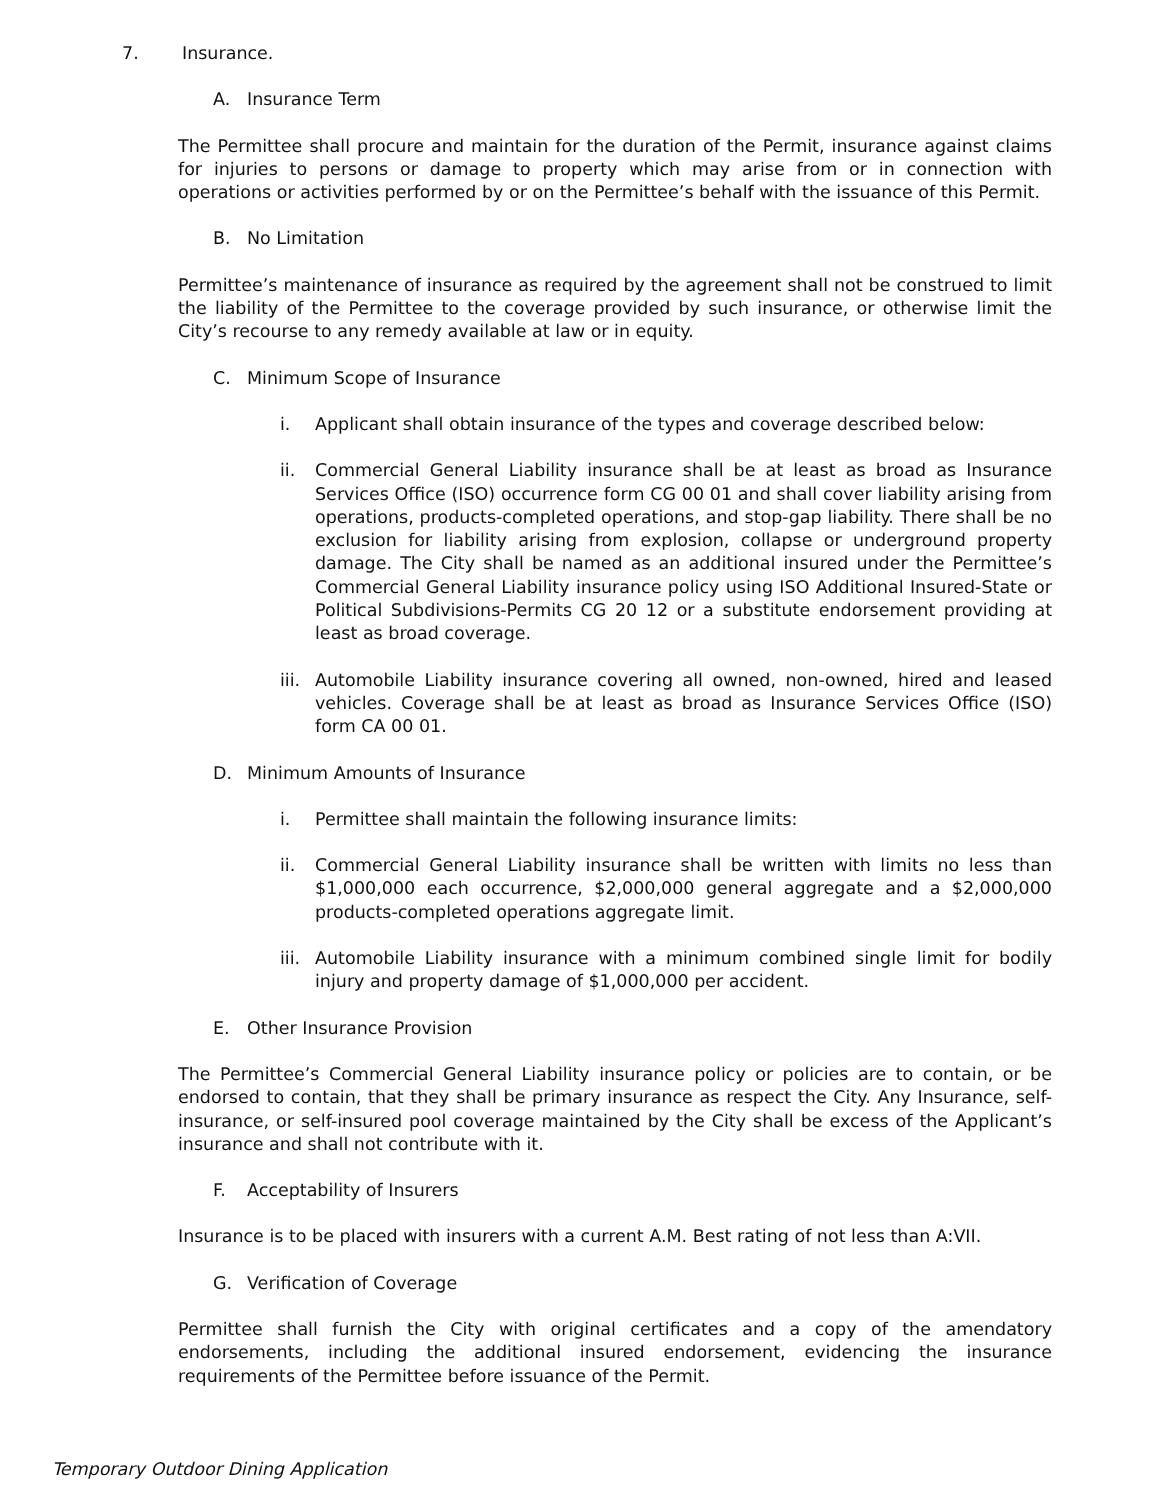7. Insurance.
A. Insurance Term
The Permittee shall procure and maintain for the duration of the Permit, insurance against claims for injuries to persons or damage to property which may arise from or in connection with operations or activities performed by or on the Permittee’s behalf with the issuance of this Permit.
B. No Limitation
Permittee’s maintenance of insurance as required by the agreement shall not be construed to limit the liability of the Permittee to the coverage provided by such insurance, or otherwise limit the City’s recourse to any remedy available at law or in equity.
C. Minimum Scope of Insurance
i. Applicant shall obtain insurance of the types and coverage described below:
ii. Commercial General Liability insurance shall be at least as broad as Insurance Services Office (ISO) occurrence form CG 00 01 and shall cover liability arising from operations, products-completed operations, and stop-gap liability. There shall be no exclusion for liability arising from explosion, collapse or underground property damage. The City shall be named as an additional insured under the Permittee’s Commercial General Liability insurance policy using ISO Additional Insured-State or Political Subdivisions-Permits CG 20 12 or a substitute endorsement providing at least as broad coverage.
iii. Automobile Liability insurance covering all owned, non-owned, hired and leased vehicles. Coverage shall be at least as broad as Insurance Services Office (ISO) form CA 00 01.
D. Minimum Amounts of Insurance
i. Permittee shall maintain the following insurance limits:
ii. Commercial General Liability insurance shall be written with limits no less than $1,000,000 each occurrence, $2,000,000 general aggregate and a $2,000,000 products-completed operations aggregate limit.
iii. Automobile Liability insurance with a minimum combined single limit for bodily injury and property damage of $1,000,000 per accident.
E. Other Insurance Provision
The Permittee’s Commercial General Liability insurance policy or policies are to contain, or be endorsed to contain, that they shall be primary insurance as respect the City. Any Insurance, self-insurance, or self-insured pool coverage maintained by the City shall be excess of the Applicant’s insurance and shall not contribute with it.
F. Acceptability of Insurers
Insurance is to be placed with insurers with a current A.M. Best rating of not less than A:VII.
G. Verification of Coverage
Permittee shall furnish the City with original certificates and a copy of the amendatory endorsements, including the additional insured endorsement, evidencing the insurance requirements of the Permittee before issuance of the Permit.
Temporary Outdoor Dining Application